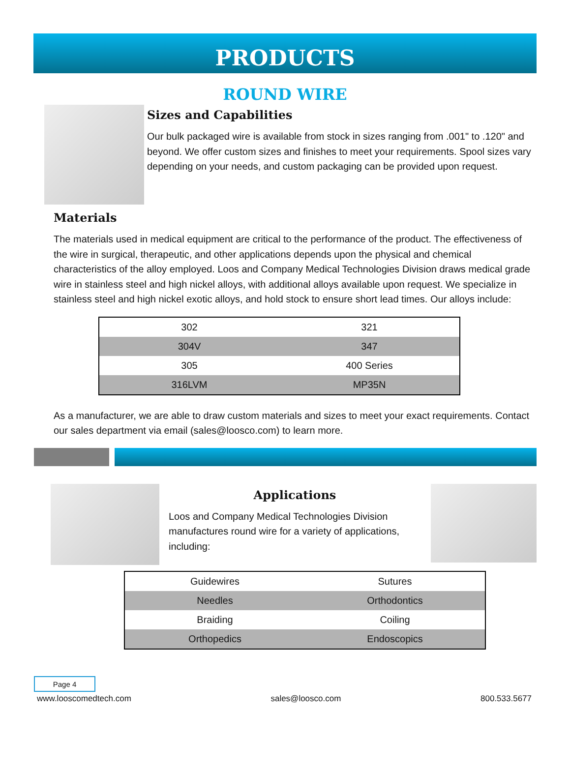PRODUCTS
ROUND WIRE
Sizes and Capabilities
Our bulk packaged wire is available from stock in sizes ranging from .001" to .120" and beyond. We offer custom sizes and finishes to meet your requirements. Spool sizes vary depending on your needs, and custom packaging can be provided upon request.
Materials
The materials used in medical equipment are critical to the performance of the product. The effectiveness of the wire in surgical, therapeutic, and other applications depends upon the physical and chemical characteristics of the alloy employed. Loos and Company Medical Technologies Division draws medical grade wire in stainless steel and high nickel alloys, with additional alloys available upon request. We specialize in stainless steel and high nickel exotic alloys, and hold stock to ensure short lead times. Our alloys include:
| 302 | 321 |
| 304V | 347 |
| 305 | 400 Series |
| 316LVM | MP35N |
As a manufacturer, we are able to draw custom materials and sizes to meet your exact requirements. Contact our sales department via email (sales@loosco.com) to learn more.
Applications
Loos and Company Medical Technologies Division manufactures round wire for a variety of applications, including:
| Guidewires | Sutures |
| Needles | Orthodontics |
| Braiding | Coiling |
| Orthopedics | Endoscopics |
Page 4
www.looscomedtech.com sales@loosco.com 800.533.5677